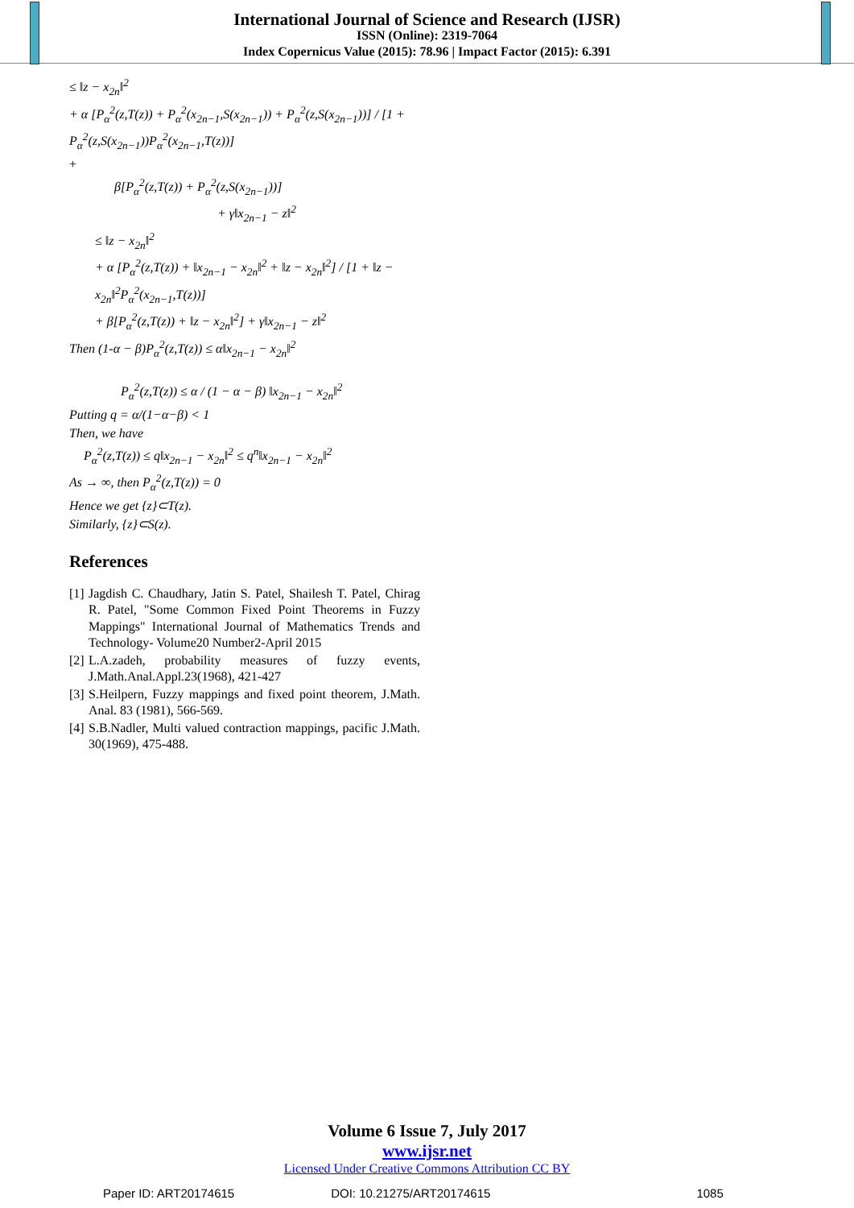International Journal of Science and Research (IJSR)
ISSN (Online): 2319-7064
Index Copernicus Value (2015): 78.96 | Impact Factor (2015): 6.391
≤ ‖z − x<sub>2n</sub>‖<sup>2</sup>
+ α [P<sub>α</sub><sup>2</sup>(z,T(z)) + P<sub>α</sub><sup>2</sup>(x<sub>2n−1</sub>,S(x<sub>2n−1</sub>)) + P<sub>α</sub><sup>2</sup>(z,S(x<sub>2n−1</sub>))] / [1 + P<sub>α</sub><sup>2</sup>(z,S(x<sub>2n−1</sub>))P<sub>α</sub><sup>2</sup>(x<sub>2n−1</sub>,T(z))]
+
β[P<sub>α</sub><sup>2</sup>(z,T(z)) + P<sub>α</sub><sup>2</sup>(z,S(x<sub>2n−1</sub>))]
+ γ‖x<sub>2n−1</sub> − z‖<sup>2</sup>
≤ ‖z − x<sub>2n</sub>‖<sup>2</sup>
+ α [P<sub>α</sub><sup>2</sup>(z,T(z)) + ‖x<sub>2n−1</sub> − x<sub>2n</sub>‖<sup>2</sup> + ‖z − x<sub>2n</sub>‖<sup>2</sup>] / [1 + ‖z − x<sub>2n</sub>‖<sup>2</sup>P<sub>α</sub><sup>2</sup>(x<sub>2n−1</sub>,T(z))]
+ β[P<sub>α</sub><sup>2</sup>(z,T(z)) + ‖z − x<sub>2n</sub>‖<sup>2</sup>] + γ‖x<sub>2n−1</sub> − z‖<sup>2</sup>
Then (1-α − β)P<sub>α</sub><sup>2</sup>(z,T(z)) ≤ α‖x<sub>2n−1</sub> − x<sub>2n</sub>‖<sup>2</sup>
P<sub>α</sub><sup>2</sup>(z,T(z)) ≤ α / (1 − α − β) ‖x<sub>2n−1</sub> − x<sub>2n</sub>‖<sup>2</sup>
Putting q = α/(1−α−β) < 1
Then, we have
P<sub>α</sub><sup>2</sup>(z,T(z)) ≤ q‖x<sub>2n−1</sub> − x<sub>2n</sub>‖<sup>2</sup> ≤ q<sup>n</sup>‖x<sub>2n−1</sub> − x<sub>2n</sub>‖<sup>2</sup>
As → ∞, then P<sub>α</sub><sup>2</sup>(z,T(z)) = 0
Hence we get {z}⊂T(z).
Similarly, {z}⊂S(z).
References
[1] Jagdish C. Chaudhary, Jatin S. Patel, Shailesh T. Patel, Chirag R. Patel, "Some Common Fixed Point Theorems in Fuzzy Mappings" International Journal of Mathematics Trends and Technology- Volume20 Number2-April 2015
[2] L.A.zadeh, probability measures of fuzzy events, J.Math.Anal.Appl.23(1968), 421-427
[3] S.Heilpern, Fuzzy mappings and fixed point theorem, J.Math. Anal. 83 (1981), 566-569.
[4] S.B.Nadler, Multi valued contraction mappings, pacific J.Math. 30(1969), 475-488.
Volume 6 Issue 7, July 2017
www.ijsr.net
Licensed Under Creative Commons Attribution CC BY
Paper ID: ART20174615 DOI: 10.21275/ART20174615 1085